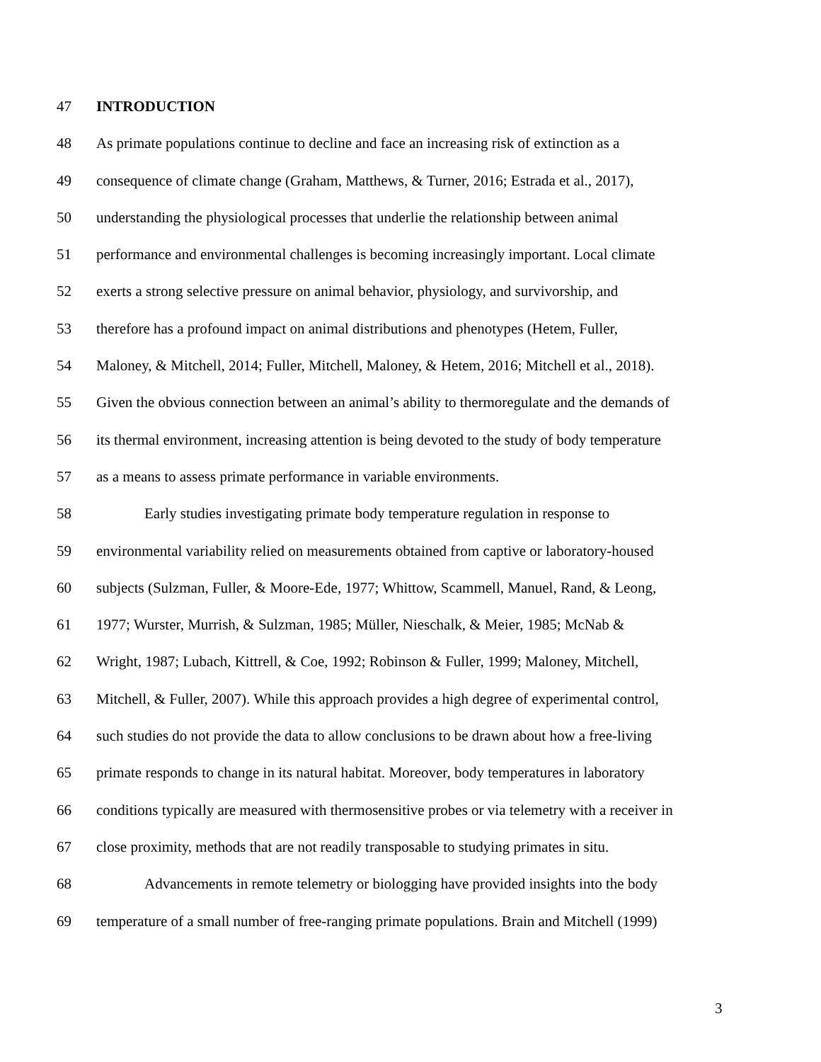47 INTRODUCTION
48 As primate populations continue to decline and face an increasing risk of extinction as a
49 consequence of climate change (Graham, Matthews, & Turner, 2016; Estrada et al., 2017),
50 understanding the physiological processes that underlie the relationship between animal
51 performance and environmental challenges is becoming increasingly important. Local climate
52 exerts a strong selective pressure on animal behavior, physiology, and survivorship, and
53 therefore has a profound impact on animal distributions and phenotypes (Hetem, Fuller,
54 Maloney, & Mitchell, 2014; Fuller, Mitchell, Maloney, & Hetem, 2016; Mitchell et al., 2018).
55 Given the obvious connection between an animal’s ability to thermoregulate and the demands of
56 its thermal environment, increasing attention is being devoted to the study of body temperature
57 as a means to assess primate performance in variable environments.
58 Early studies investigating primate body temperature regulation in response to
59 environmental variability relied on measurements obtained from captive or laboratory-housed
60 subjects (Sulzman, Fuller, & Moore-Ede, 1977; Whittow, Scammell, Manuel, Rand, & Leong,
61 1977; Wurster, Murrish, & Sulzman, 1985; Müller, Nieschalk, & Meier, 1985; McNab &
62 Wright, 1987; Lubach, Kittrell, & Coe, 1992; Robinson & Fuller, 1999; Maloney, Mitchell,
63 Mitchell, & Fuller, 2007). While this approach provides a high degree of experimental control,
64 such studies do not provide the data to allow conclusions to be drawn about how a free-living
65 primate responds to change in its natural habitat. Moreover, body temperatures in laboratory
66 conditions typically are measured with thermosensitive probes or via telemetry with a receiver in
67 close proximity, methods that are not readily transposable to studying primates in situ.
68 Advancements in remote telemetry or biologging have provided insights into the body
69 temperature of a small number of free-ranging primate populations. Brain and Mitchell (1999)
3